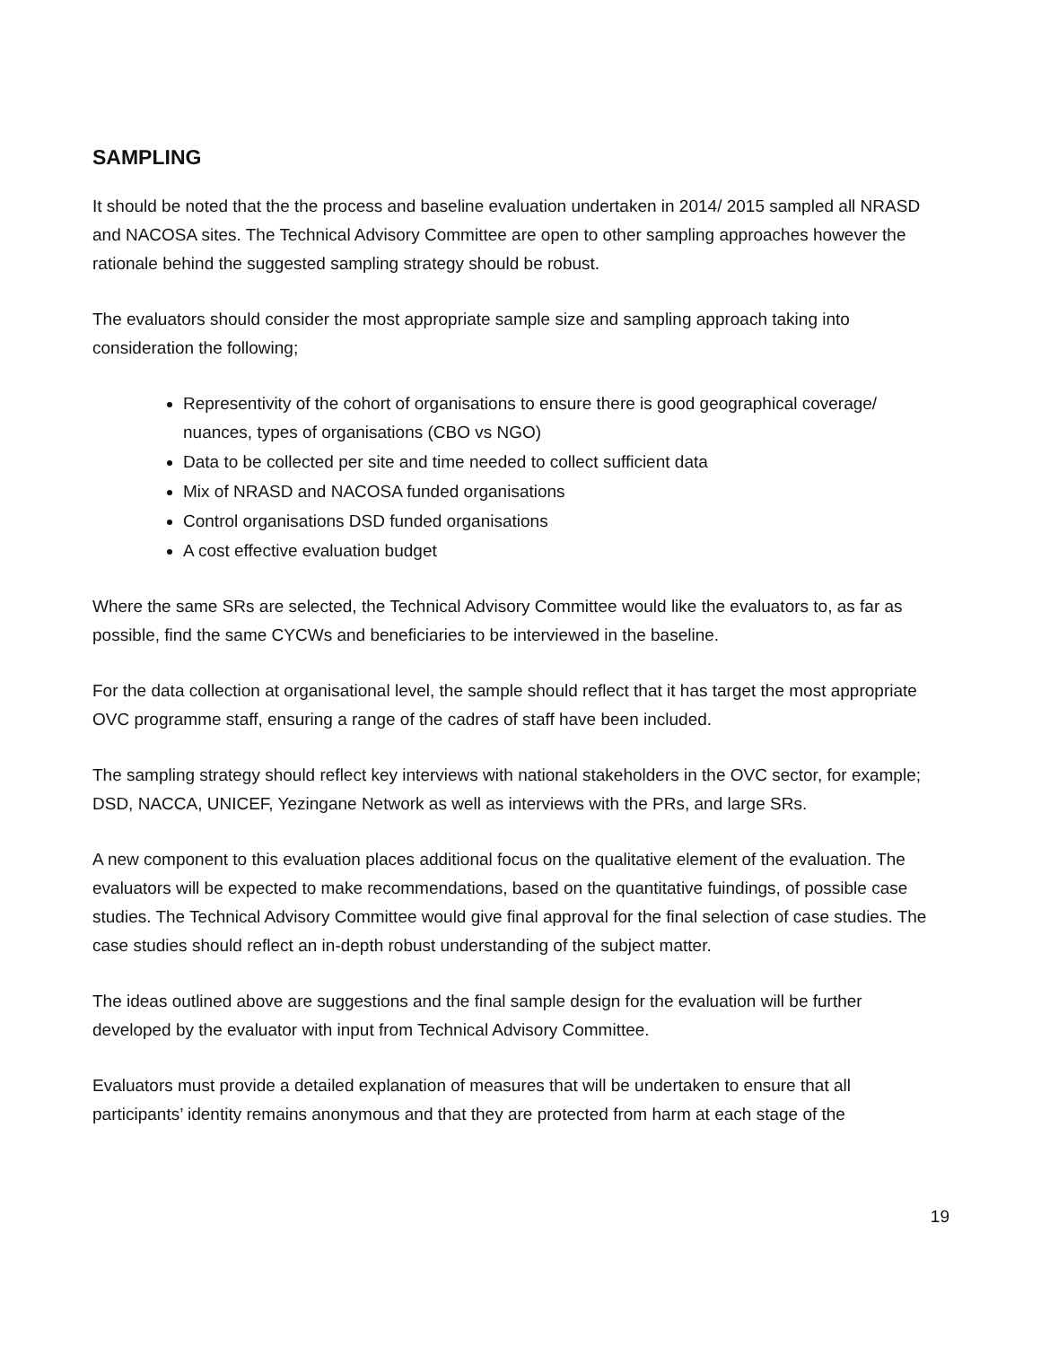SAMPLING
It should be noted that the the process and baseline evaluation undertaken in 2014/ 2015 sampled all NRASD and NACOSA sites. The Technical Advisory Committee are open to other sampling approaches however the rationale behind the suggested sampling strategy should be robust.
The evaluators should consider the most appropriate sample size and sampling approach taking into consideration the following;
Representivity of the cohort of organisations to ensure there is good geographical coverage/ nuances, types of organisations (CBO vs NGO)
Data to be collected per site and time needed to collect sufficient data
Mix of NRASD and NACOSA funded organisations
Control organisations DSD funded organisations
A cost effective evaluation budget
Where the same SRs are selected, the Technical Advisory Committee would like the evaluators to, as far as possible, find the same CYCWs and beneficiaries to be interviewed in the baseline.
For the data collection at organisational level, the sample should reflect that it has target the most appropriate OVC programme staff, ensuring a range of the cadres of staff have been included.
The sampling strategy should reflect key interviews with national stakeholders in the OVC sector, for example; DSD, NACCA, UNICEF, Yezingane Network as well as interviews with the PRs, and large SRs.
A new component to this evaluation places additional focus on the qualitative element of the evaluation. The evaluators will be expected to make recommendations, based on the quantitative fuindings, of possible case studies. The Technical Advisory Committee would give final approval for the final selection of case studies. The case studies should reflect an in-depth robust understanding of the subject matter.
The ideas outlined above are suggestions and the final sample design for the evaluation will be further developed by the evaluator with input from Technical Advisory Committee.
Evaluators must provide a detailed explanation of measures that will be undertaken to ensure that all participants’ identity remains anonymous and that they are protected from harm at each stage of the
19